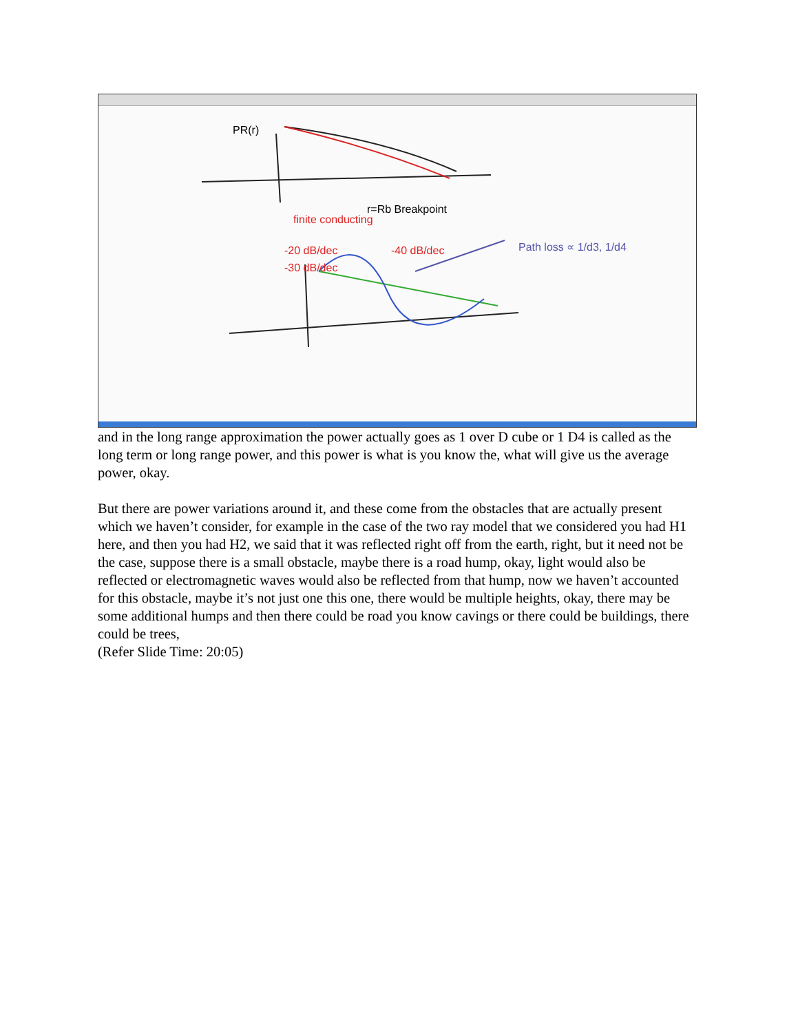PR(r)
finite conducting
r=Rb Breakpoint
-20 dB/dec
-30 dB/dec
-40 dB/dec
Path loss ∝ 1/d3, 1/d4
and in the long range approximation the power actually goes as 1 over D cube or 1 D4 is called as the long term or long range power, and this power is what is you know the, what will give us the average power, okay.
But there are power variations around it, and these come from the obstacles that are actually present which we haven’t consider, for example in the case of the two ray model that we considered you had H1 here, and then you had H2, we said that it was reflected right off from the earth, right, but it need not be the case, suppose there is a small obstacle, maybe there is a road hump, okay, light would also be reflected or electromagnetic waves would also be reflected from that hump, now we haven’t accounted for this obstacle, maybe it’s not just one this one, there would be multiple heights, okay, there may be some additional humps and then there could be road you know cavings or there could be buildings, there could be trees,
(Refer Slide Time: 20:05)